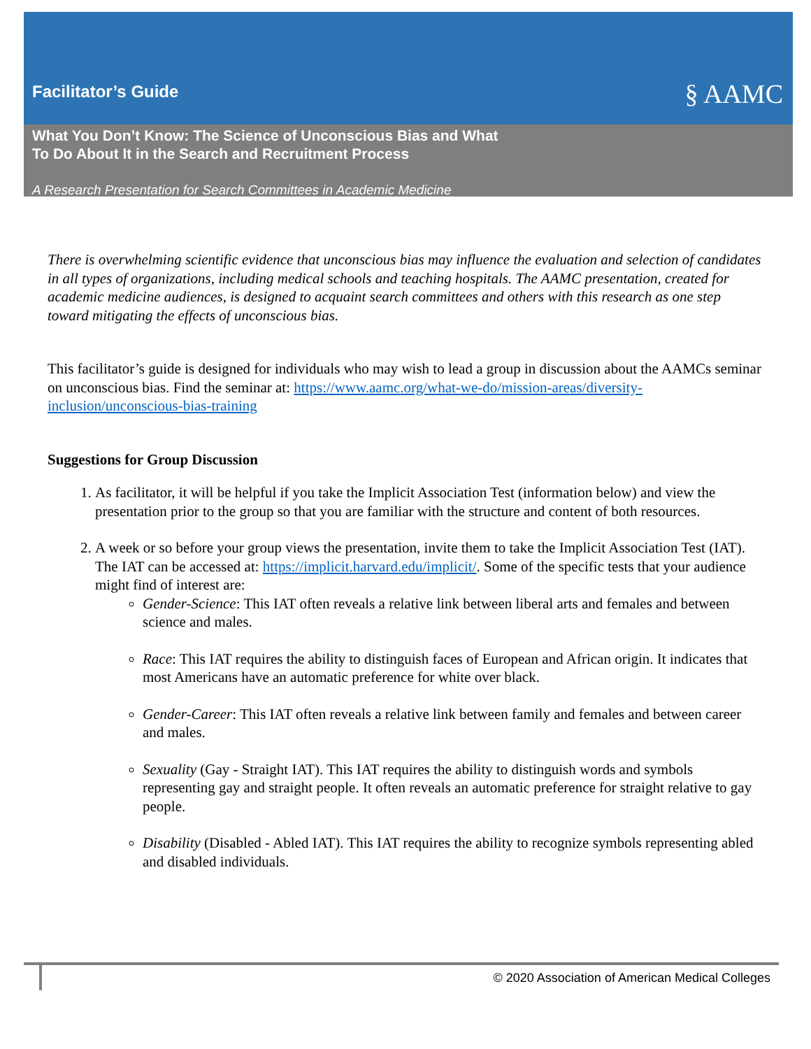Facilitator’s Guide
§ AAMC
What You Don’t Know: The Science of Unconscious Bias and What
To Do About It in the Search and Recruitment Process
A Research Presentation for Search Committees in Academic Medicine
There is overwhelming scientific evidence that unconscious bias may influence the evaluation and selection of candidates in all types of organizations, including medical schools and teaching hospitals. The AAMC presentation, created for academic medicine audiences, is designed to acquaint search committees and others with this research as one step toward mitigating the effects of unconscious bias.
This facilitator’s guide is designed for individuals who may wish to lead a group in discussion about the AAMCs seminar on unconscious bias. Find the seminar at: https://www.aamc.org/what-we-do/mission-areas/diversity-inclusion/unconscious-bias-training
Suggestions for Group Discussion
1. As facilitator, it will be helpful if you take the Implicit Association Test (information below) and view the presentation prior to the group so that you are familiar with the structure and content of both resources.
2. A week or so before your group views the presentation, invite them to take the Implicit Association Test (IAT). The IAT can be accessed at: https://implicit.harvard.edu/implicit/. Some of the specific tests that your audience might find of interest are:
Gender-Science: This IAT often reveals a relative link between liberal arts and females and between science and males.
Race: This IAT requires the ability to distinguish faces of European and African origin. It indicates that most Americans have an automatic preference for white over black.
Gender-Career: This IAT often reveals a relative link between family and females and between career and males.
Sexuality (Gay - Straight IAT). This IAT requires the ability to distinguish words and symbols representing gay and straight people. It often reveals an automatic preference for straight relative to gay people.
Disability (Disabled - Abled IAT). This IAT requires the ability to recognize symbols representing abled and disabled individuals.
© 2020 Association of American Medical Colleges